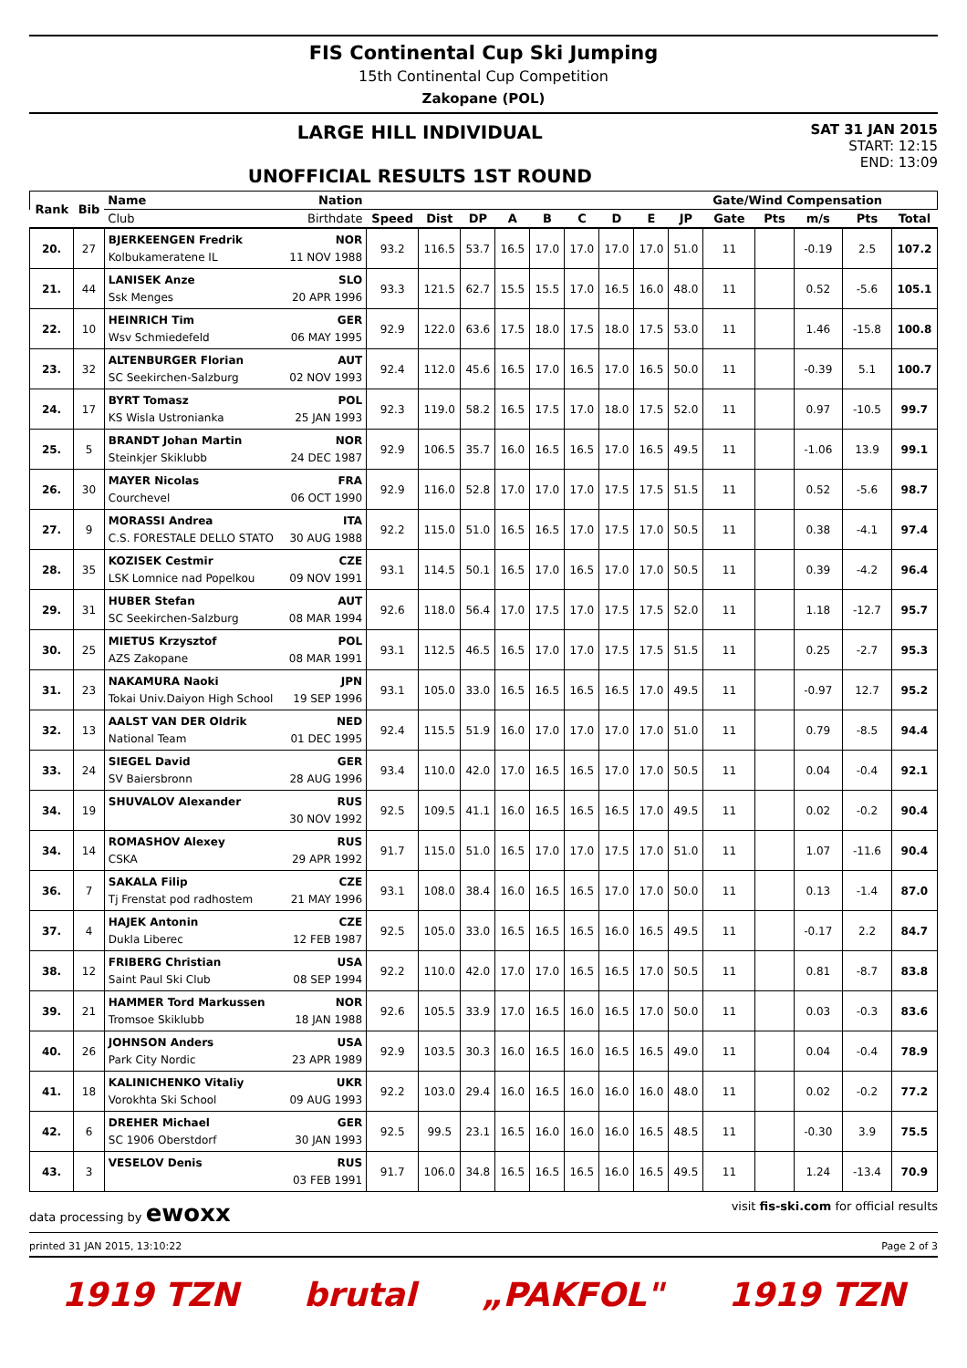FIS Continental Cup Ski Jumping
15th Continental Cup Competition
Zakopane (POL)
LARGE HILL INDIVIDUAL
UNOFFICIAL RESULTS 1ST ROUND
SAT 31 JAN 2015
START: 12:15
END: 13:09
| Rank | Bib | Name Nation | | | | | | | | | | Gate/Wind Compensation | | | | |
| --- | --- | --- | --- | --- | --- | --- | --- | --- | --- | --- | --- | --- | --- | --- | --- | --- |
| | | Club Birthdate | Speed | Dist | DP | A | B | C | D | E | JP | Gate | Pts | m/s | Pts | Total |
| 20. | 27 | BJERKEENGEN Fredrik NOR Kolbukameratene IL 11 NOV 1988 | 93.2 | 116.5 | 53.7 | 16.5 | 17.0 | 17.0 | 17.0 | 17.0 | 51.0 | 11 | | -0.19 | 2.5 | 107.2 |
| 21. | 44 | LANISEK Anze SLO Ssk Menges 20 APR 1996 | 93.3 | 121.5 | 62.7 | 15.5 | 15.5 | 17.0 | 16.5 | 16.0 | 48.0 | 11 | | 0.52 | -5.6 | 105.1 |
| 22. | 10 | HEINRICH Tim GER Wsv Schmiedefeld 06 MAY 1995 | 92.9 | 122.0 | 63.6 | 17.5 | 18.0 | 17.5 | 18.0 | 17.5 | 53.0 | 11 | | 1.46 | -15.8 | 100.8 |
| 23. | 32 | ALTENBURGER Florian AUT SC Seekirchen-Salzburg 02 NOV 1993 | 92.4 | 112.0 | 45.6 | 16.5 | 17.0 | 16.5 | 17.0 | 16.5 | 50.0 | 11 | | -0.39 | 5.1 | 100.7 |
| 24. | 17 | BYRT Tomasz POL KS Wisla Ustronianka 25 JAN 1993 | 92.3 | 119.0 | 58.2 | 16.5 | 17.5 | 17.0 | 18.0 | 17.5 | 52.0 | 11 | | 0.97 | -10.5 | 99.7 |
| 25. | 5 | BRANDT Johan Martin NOR Steinkjer Skiklubb 24 DEC 1987 | 92.9 | 106.5 | 35.7 | 16.0 | 16.5 | 16.5 | 17.0 | 16.5 | 49.5 | 11 | | -1.06 | 13.9 | 99.1 |
| 26. | 30 | MAYER Nicolas FRA Courchevel 06 OCT 1990 | 92.9 | 116.0 | 52.8 | 17.0 | 17.0 | 17.0 | 17.5 | 17.5 | 51.5 | 11 | | 0.52 | -5.6 | 98.7 |
| 27. | 9 | MORASSI Andrea ITA C.S. FORESTALE DELLO STATO 30 AUG 1988 | 92.2 | 115.0 | 51.0 | 16.5 | 16.5 | 17.0 | 17.5 | 17.0 | 50.5 | 11 | | 0.38 | -4.1 | 97.4 |
| 28. | 35 | KOZISEK Cestmir CZE LSK Lomnice nad Popelkou 09 NOV 1991 | 93.1 | 114.5 | 50.1 | 16.5 | 17.0 | 16.5 | 17.0 | 17.0 | 50.5 | 11 | | 0.39 | -4.2 | 96.4 |
| 29. | 31 | HUBER Stefan AUT SC Seekirchen-Salzburg 08 MAR 1994 | 92.6 | 118.0 | 56.4 | 17.0 | 17.5 | 17.0 | 17.5 | 17.5 | 52.0 | 11 | | 1.18 | -12.7 | 95.7 |
| 30. | 25 | MIETUS Krzysztof POL AZS Zakopane 08 MAR 1991 | 93.1 | 112.5 | 46.5 | 16.5 | 17.0 | 17.0 | 17.5 | 17.5 | 51.5 | 11 | | 0.25 | -2.7 | 95.3 |
| 31. | 23 | NAKAMURA Naoki JPN Tokai Univ.Daiyon High School 19 SEP 1996 | 93.1 | 105.0 | 33.0 | 16.5 | 16.5 | 16.5 | 16.5 | 17.0 | 49.5 | 11 | | -0.97 | 12.7 | 95.2 |
| 32. | 13 | AALST VAN DER Oldrik NED National Team 01 DEC 1995 | 92.4 | 115.5 | 51.9 | 16.0 | 17.0 | 17.0 | 17.0 | 17.0 | 51.0 | 11 | | 0.79 | -8.5 | 94.4 |
| 33. | 24 | SIEGEL David GER SV Baiersbronn 28 AUG 1996 | 93.4 | 110.0 | 42.0 | 17.0 | 16.5 | 16.5 | 17.0 | 17.0 | 50.5 | 11 | | 0.04 | -0.4 | 92.1 |
| 34. | 19 | SHUVALOV Alexander RUS 30 NOV 1992 | 92.5 | 109.5 | 41.1 | 16.0 | 16.5 | 16.5 | 16.5 | 17.0 | 49.5 | 11 | | 0.02 | -0.2 | 90.4 |
| 34. | 14 | ROMASHOV Alexey RUS CSKA 29 APR 1992 | 91.7 | 115.0 | 51.0 | 16.5 | 17.0 | 17.0 | 17.5 | 17.0 | 51.0 | 11 | | 1.07 | -11.6 | 90.4 |
| 36. | 7 | SAKALA Filip CZE Tj Frenstat pod radhostem 21 MAY 1996 | 93.1 | 108.0 | 38.4 | 16.0 | 16.5 | 16.5 | 17.0 | 17.0 | 50.0 | 11 | | 0.13 | -1.4 | 87.0 |
| 37. | 4 | HAJEK Antonin CZE Dukla Liberec 12 FEB 1987 | 92.5 | 105.0 | 33.0 | 16.5 | 16.5 | 16.5 | 16.0 | 16.5 | 49.5 | 11 | | -0.17 | 2.2 | 84.7 |
| 38. | 12 | FRIBERG Christian USA Saint Paul Ski Club 08 SEP 1994 | 92.2 | 110.0 | 42.0 | 17.0 | 17.0 | 16.5 | 16.5 | 17.0 | 50.5 | 11 | | 0.81 | -8.7 | 83.8 |
| 39. | 21 | HAMMER Tord Markussen NOR Tromsoe Skiklubb 18 JAN 1988 | 92.6 | 105.5 | 33.9 | 17.0 | 16.5 | 16.0 | 16.5 | 17.0 | 50.0 | 11 | | 0.03 | -0.3 | 83.6 |
| 40. | 26 | JOHNSON Anders USA Park City Nordic 23 APR 1989 | 92.9 | 103.5 | 30.3 | 16.0 | 16.5 | 16.0 | 16.5 | 16.5 | 49.0 | 11 | | 0.04 | -0.4 | 78.9 |
| 41. | 18 | KALINICHENKO Vitaliy UKR Vorokhta Ski School 09 AUG 1993 | 92.2 | 103.0 | 29.4 | 16.0 | 16.5 | 16.0 | 16.0 | 16.0 | 48.0 | 11 | | 0.02 | -0.2 | 77.2 |
| 42. | 6 | DREHER Michael GER SC 1906 Oberstdorf 30 JAN 1993 | 92.5 | 99.5 | 23.1 | 16.5 | 16.0 | 16.0 | 16.0 | 16.5 | 48.5 | 11 | | -0.30 | 3.9 | 75.5 |
| 43. | 3 | VESELOV Denis RUS 03 FEB 1991 | 91.7 | 106.0 | 34.8 | 16.5 | 16.5 | 16.5 | 16.0 | 16.5 | 49.5 | 11 | | 1.24 | -13.4 | 70.9 |
data processing by ewoxx visit fis-ski.com for official results
printed 31 JAN 2015, 13:10:22 Page 2 of 3
1919 TZN brutal „PAKFOL" 1919 TZN